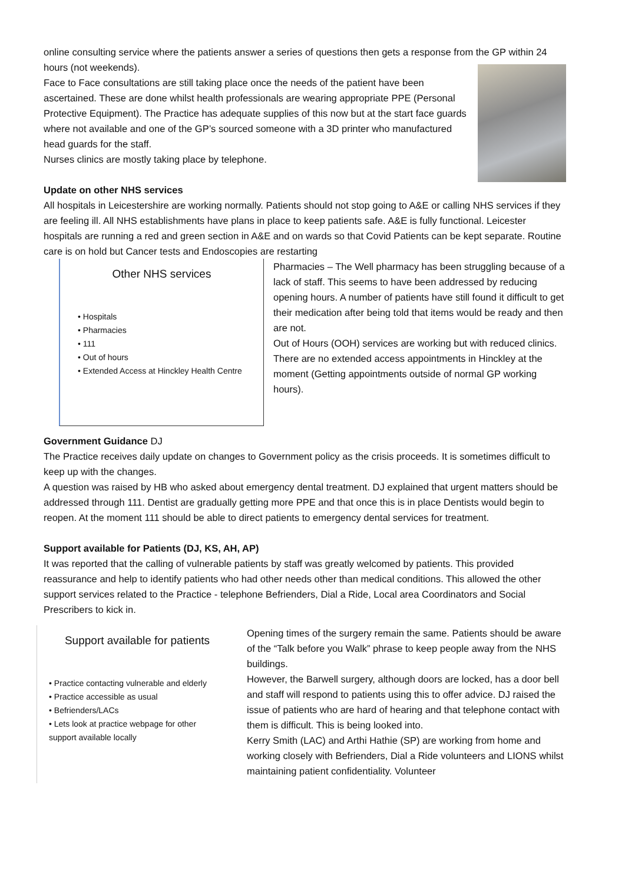online consulting service where the patients answer a series of questions then gets a response from the GP within 24 hours (not weekends).
Face to Face consultations are still taking place once the needs of the patient have been ascertained. These are done whilst health professionals are wearing appropriate PPE (Personal Protective Equipment). The Practice has adequate supplies of this now but at the start face guards where not available and one of the GP’s sourced someone with a 3D printer who manufactured head guards for the staff.
Nurses clinics are mostly taking place by telephone.
Update on other NHS services
All hospitals in Leicestershire are working normally. Patients should not stop going to A&E or calling NHS services if they are feeling ill. All NHS establishments have plans in place to keep patients safe. A&E is fully functional. Leicester hospitals are running a red and green section in A&E and on wards so that Covid Patients can be kept separate. Routine care is on hold but Cancer tests and Endoscopies are restarting
Other NHS services
• Hospitals
• Pharmacies
• 111
• Out of hours
• Extended Access at Hinckley Health Centre
Pharmacies – The Well pharmacy has been struggling because of a lack of staff. This seems to have been addressed by reducing opening hours. A number of patients have still found it difficult to get their medication after being told that items would be ready and then are not.
Out of Hours (OOH) services are working but with reduced clinics. There are no extended access appointments in Hinckley at the moment (Getting appointments outside of normal GP working hours).
Government Guidance DJ
The Practice receives daily update on changes to Government policy as the crisis proceeds. It is sometimes difficult to keep up with the changes.
A question was raised by HB who asked about emergency dental treatment. DJ explained that urgent matters should be addressed through 111. Dentist are gradually getting more PPE and that once this is in place Dentists would begin to reopen. At the moment 111 should be able to direct patients to emergency dental services for treatment.
Support available for Patients (DJ, KS, AH, AP)
It was reported that the calling of vulnerable patients by staff was greatly welcomed by patients. This provided reassurance and help to identify patients who had other needs other than medical conditions. This allowed the other support services related to the Practice - telephone Befrienders, Dial a Ride, Local area Coordinators and Social Prescribers to kick in.
Support available for patients
• Practice contacting vulnerable and elderly
• Practice accessible as usual
• Befrienders/LACs
• Lets look at practice webpage for other support available locally
Opening times of the surgery remain the same. Patients should be aware of the “Talk before you Walk” phrase to keep people away from the NHS buildings.
However, the Barwell surgery, although doors are locked, has a door bell and staff will respond to patients using this to offer advice. DJ raised the issue of patients who are hard of hearing and that telephone contact with them is difficult. This is being looked into.
Kerry Smith (LAC) and Arthi Hathie (SP) are working from home and working closely with Befrienders, Dial a Ride volunteers and LIONS whilst maintaining patient confidentiality. Volunteer